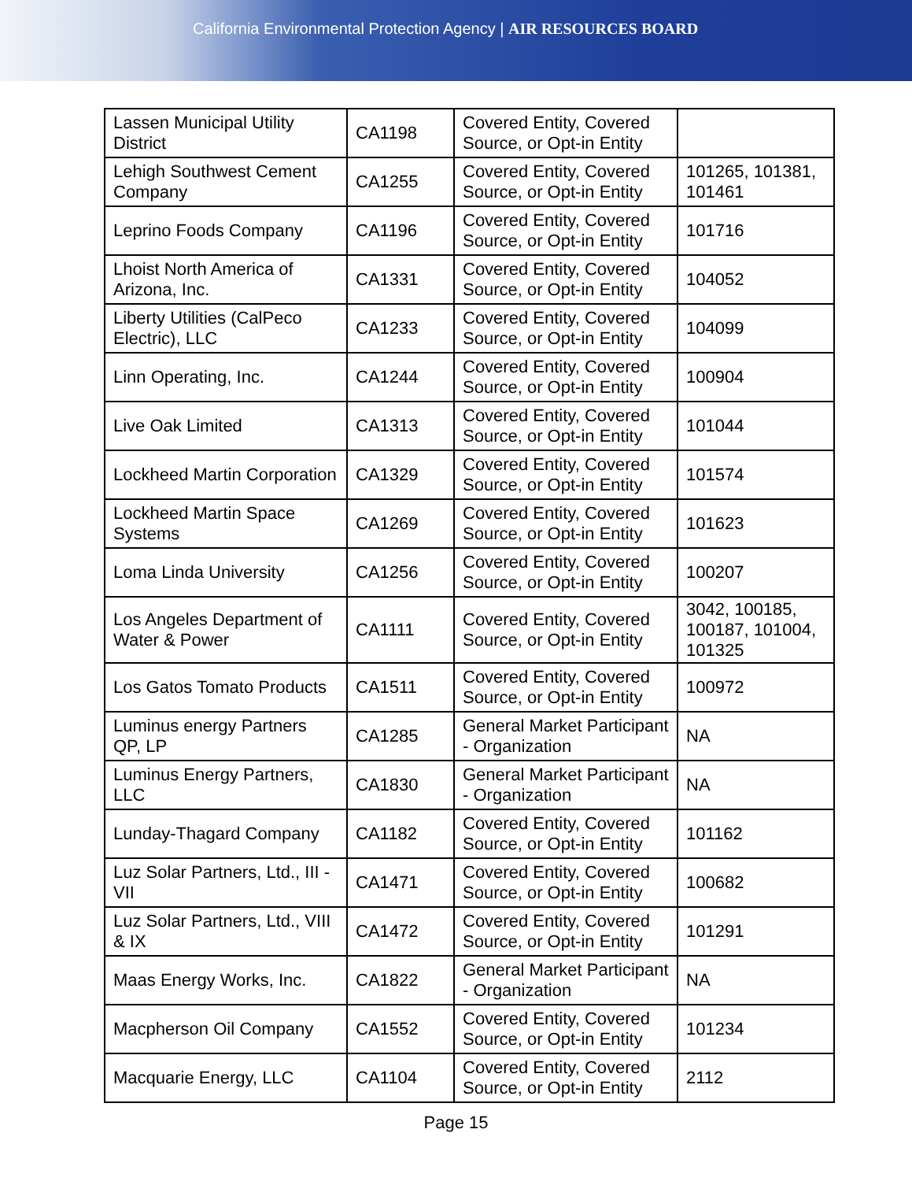California Environmental Protection Agency | AIR RESOURCES BOARD
| Lassen Municipal Utility District | CA1198 | Covered Entity, Covered Source, or Opt-in Entity | |
| Lehigh Southwest Cement Company | CA1255 | Covered Entity, Covered Source, or Opt-in Entity | 101265, 101381, 101461 |
| Leprino Foods Company | CA1196 | Covered Entity, Covered Source, or Opt-in Entity | 101716 |
| Lhoist North America of Arizona, Inc. | CA1331 | Covered Entity, Covered Source, or Opt-in Entity | 104052 |
| Liberty Utilities (CalPeco Electric), LLC | CA1233 | Covered Entity, Covered Source, or Opt-in Entity | 104099 |
| Linn Operating, Inc. | CA1244 | Covered Entity, Covered Source, or Opt-in Entity | 100904 |
| Live Oak Limited | CA1313 | Covered Entity, Covered Source, or Opt-in Entity | 101044 |
| Lockheed Martin Corporation | CA1329 | Covered Entity, Covered Source, or Opt-in Entity | 101574 |
| Lockheed Martin Space Systems | CA1269 | Covered Entity, Covered Source, or Opt-in Entity | 101623 |
| Loma Linda University | CA1256 | Covered Entity, Covered Source, or Opt-in Entity | 100207 |
| Los Angeles Department of Water & Power | CA1111 | Covered Entity, Covered Source, or Opt-in Entity | 3042, 100185, 100187, 101004, 101325 |
| Los Gatos Tomato Products | CA1511 | Covered Entity, Covered Source, or Opt-in Entity | 100972 |
| Luminus energy Partners QP, LP | CA1285 | General Market Participant - Organization | NA |
| Luminus Energy Partners, LLC | CA1830 | General Market Participant - Organization | NA |
| Lunday-Thagard Company | CA1182 | Covered Entity, Covered Source, or Opt-in Entity | 101162 |
| Luz Solar Partners, Ltd., III - VII | CA1471 | Covered Entity, Covered Source, or Opt-in Entity | 100682 |
| Luz Solar Partners, Ltd., VIII & IX | CA1472 | Covered Entity, Covered Source, or Opt-in Entity | 101291 |
| Maas Energy Works, Inc. | CA1822 | General Market Participant - Organization | NA |
| Macpherson Oil Company | CA1552 | Covered Entity, Covered Source, or Opt-in Entity | 101234 |
| Macquarie Energy, LLC | CA1104 | Covered Entity, Covered Source, or Opt-in Entity | 2112 |
Page 15